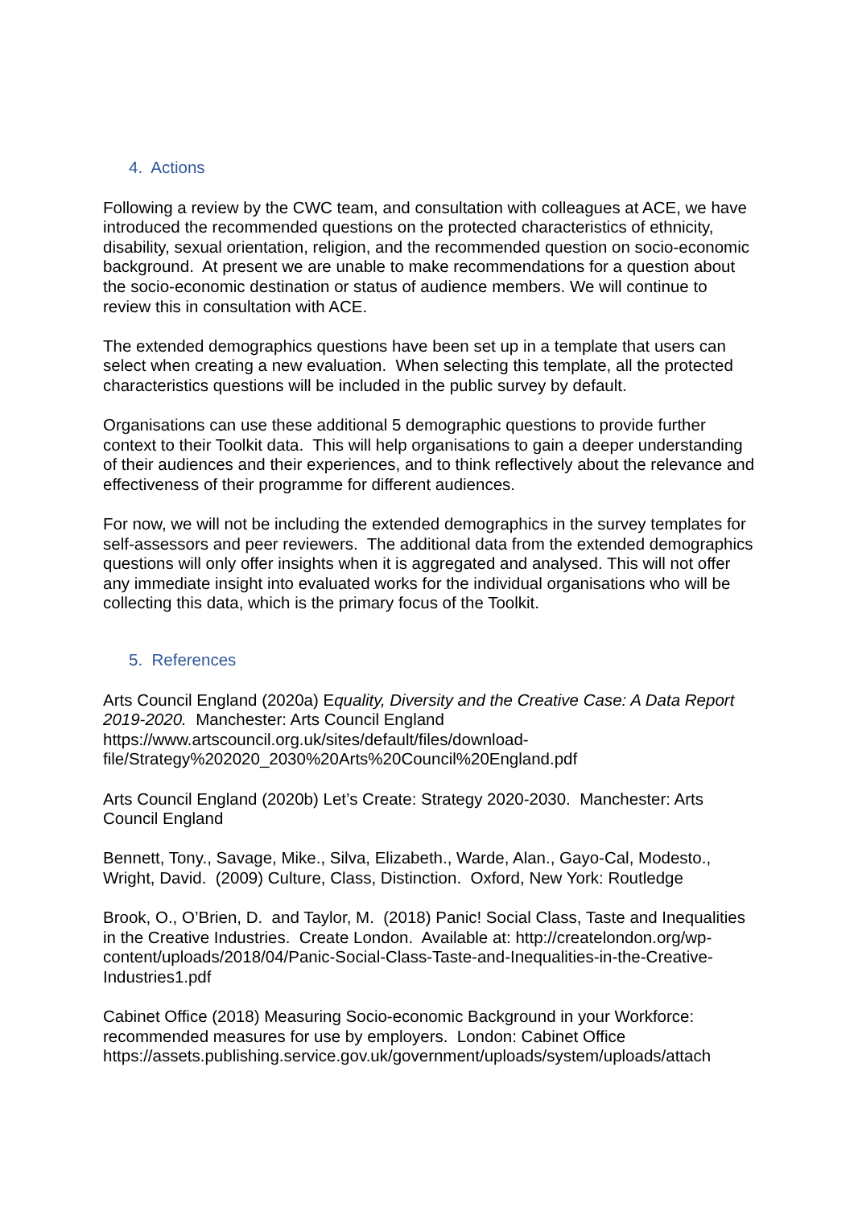4. Actions
Following a review by the CWC team, and consultation with colleagues at ACE, we have introduced the recommended questions on the protected characteristics of ethnicity, disability, sexual orientation, religion, and the recommended question on socio-economic background. At present we are unable to make recommendations for a question about the socio-economic destination or status of audience members. We will continue to review this in consultation with ACE.
The extended demographics questions have been set up in a template that users can select when creating a new evaluation. When selecting this template, all the protected characteristics questions will be included in the public survey by default.
Organisations can use these additional 5 demographic questions to provide further context to their Toolkit data. This will help organisations to gain a deeper understanding of their audiences and their experiences, and to think reflectively about the relevance and effectiveness of their programme for different audiences.
For now, we will not be including the extended demographics in the survey templates for self-assessors and peer reviewers. The additional data from the extended demographics questions will only offer insights when it is aggregated and analysed. This will not offer any immediate insight into evaluated works for the individual organisations who will be collecting this data, which is the primary focus of the Toolkit.
5. References
Arts Council England (2020a) Equality, Diversity and the Creative Case: A Data Report 2019-2020. Manchester: Arts Council England https://www.artscouncil.org.uk/sites/default/files/download-file/Strategy%202020_2030%20Arts%20Council%20England.pdf
Arts Council England (2020b) Let’s Create: Strategy 2020-2030. Manchester: Arts Council England
Bennett, Tony., Savage, Mike., Silva, Elizabeth., Warde, Alan., Gayo-Cal, Modesto., Wright, David. (2009) Culture, Class, Distinction. Oxford, New York: Routledge
Brook, O., O’Brien, D. and Taylor, M. (2018) Panic! Social Class, Taste and Inequalities in the Creative Industries. Create London. Available at: http://createlondon.org/wp-content/uploads/2018/04/Panic-Social-Class-Taste-and-Inequalities-in-the-Creative-Industries1.pdf
Cabinet Office (2018) Measuring Socio-economic Background in your Workforce: recommended measures for use by employers. London: Cabinet Office https://assets.publishing.service.gov.uk/government/uploads/system/uploads/attach